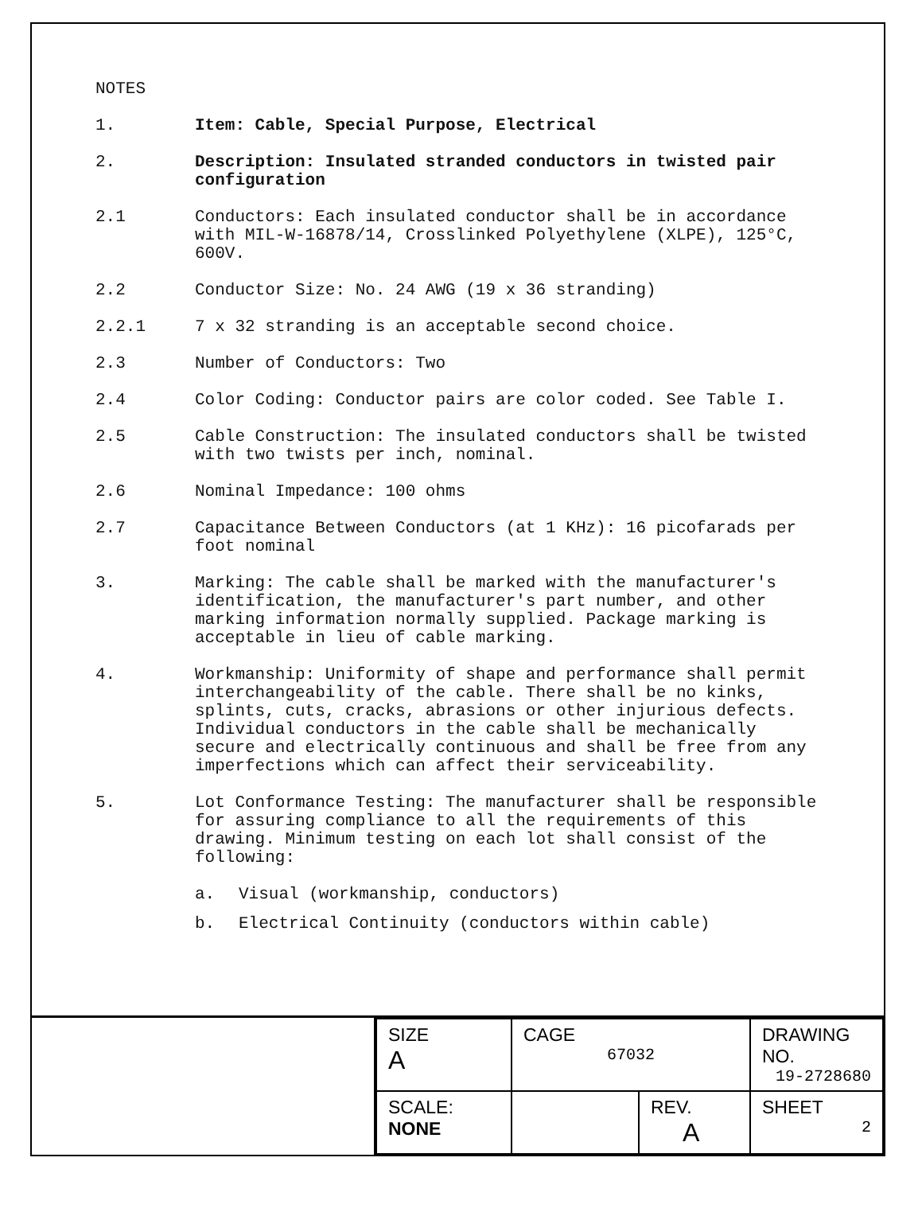NOTES
1. Item: Cable, Special Purpose, Electrical
2. Description: Insulated stranded conductors in twisted pair configuration
2.1 Conductors: Each insulated conductor shall be in accordance with MIL-W-16878/14, Crosslinked Polyethylene (XLPE), 125°C, 600V.
2.2 Conductor Size: No. 24 AWG (19 x 36 stranding)
2.2.1 7 x 32 stranding is an acceptable second choice.
2.3 Number of Conductors: Two
2.4 Color Coding: Conductor pairs are color coded. See Table I.
2.5 Cable Construction: The insulated conductors shall be twisted with two twists per inch, nominal.
2.6 Nominal Impedance: 100 ohms
2.7 Capacitance Between Conductors (at 1 KHz): 16 picofarads per foot nominal
3. Marking: The cable shall be marked with the manufacturer's identification, the manufacturer's part number, and other marking information normally supplied. Package marking is acceptable in lieu of cable marking.
4. Workmanship: Uniformity of shape and performance shall permit interchangeability of the cable. There shall be no kinks, splints, cuts, cracks, abrasions or other injurious defects. Individual conductors in the cable shall be mechanically secure and electrically continuous and shall be free from any imperfections which can affect their serviceability.
5. Lot Conformance Testing: The manufacturer shall be responsible for assuring compliance to all the requirements of this drawing. Minimum testing on each lot shall consist of the following:
a. Visual (workmanship, conductors)
b. Electrical Continuity (conductors within cable)
| SIZE A | CAGE 67032 | | DRAWING NO. 19-2728680 |
| SCALE: NONE | | REV. A | SHEET 2 |